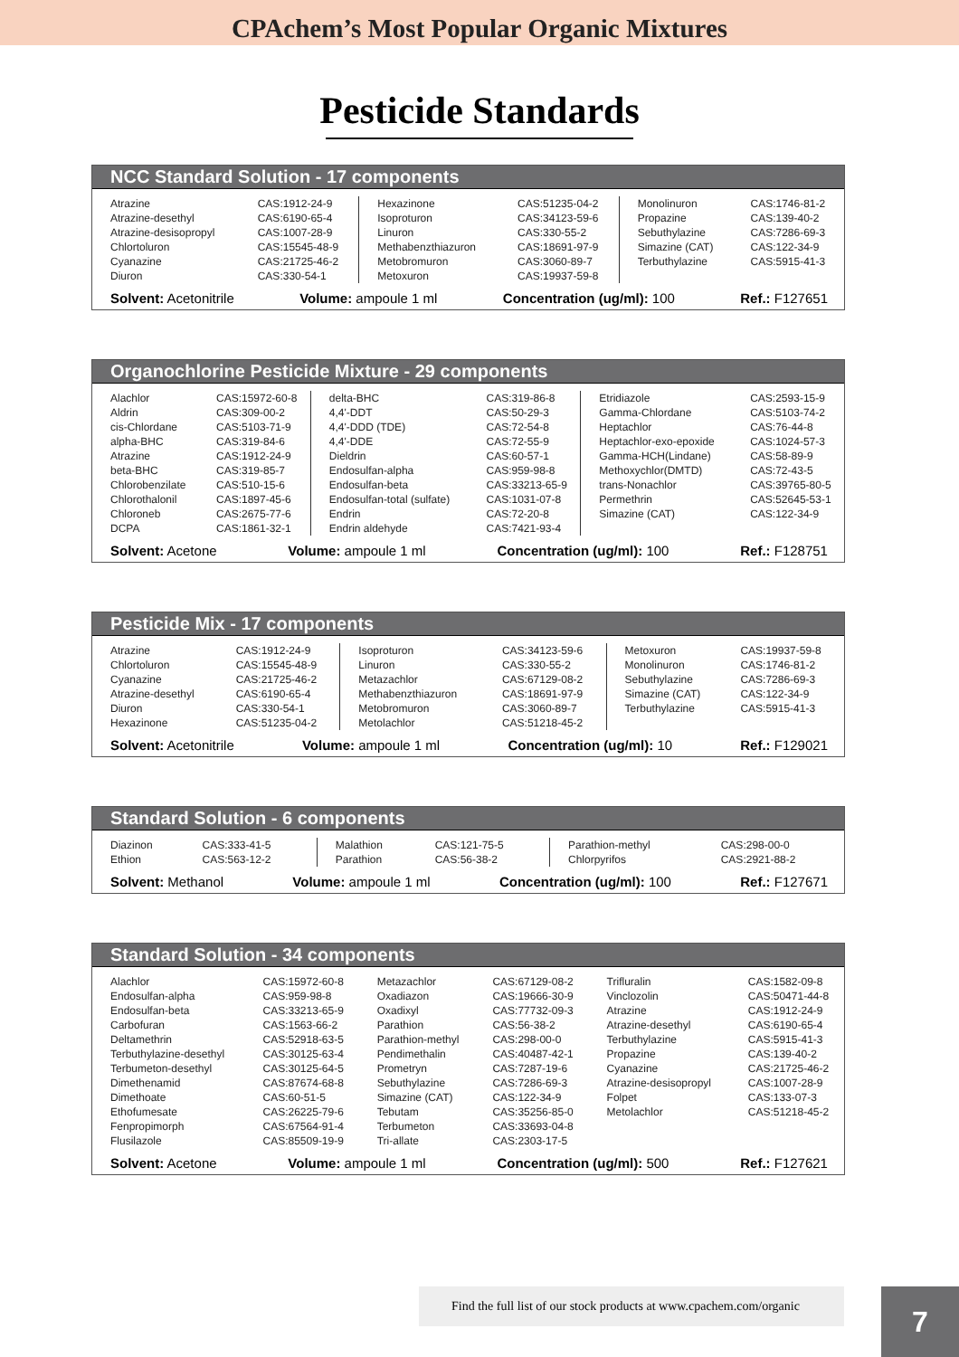CPAchem’s Most Popular Organic Mixtures
Pesticide Standards
NCC Standard Solution - 17 components
| Atrazine | CAS:1912-24-9 | Hexazinone | CAS:51235-04-2 | Monolinuron | CAS:1746-81-2 |
| Atrazine-desethyl | CAS:6190-65-4 | Isoproturon | CAS:34123-59-6 | Propazine | CAS:139-40-2 |
| Atrazine-desisopropyl | CAS:1007-28-9 | Linuron | CAS:330-55-2 | Sebuthylazine | CAS:7286-69-3 |
| Chlortoluron | CAS:15545-48-9 | Methabenzthiazuron | CAS:18691-97-9 | Simazine (CAT) | CAS:122-34-9 |
| Cyanazine | CAS:21725-46-2 | Metobromuron | CAS:3060-89-7 | Terbuthylazine | CAS:5915-41-3 |
| Diuron | CAS:330-54-1 | Metoxuron | CAS:19937-59-8 | | |
Solvent: Acetonitrile Volume: ampoule 1 ml Concentration (ug/ml): 100 Ref.: F127651
Organochlorine Pesticide Mixture - 29 components
| Alachlor | CAS:15972-60-8 | delta-BHC | CAS:319-86-8 | Etridiazole | CAS:2593-15-9 |
| Aldrin | CAS:309-00-2 | 4,4'-DDT | CAS:50-29-3 | Gamma-Chlordane | CAS:5103-74-2 |
| cis-Chlordane | CAS:5103-71-9 | 4,4'-DDD (TDE) | CAS:72-54-8 | Heptachlor | CAS:76-44-8 |
| alpha-BHC | CAS:319-84-6 | 4,4'-DDE | CAS:72-55-9 | Heptachlor-exo-epoxide | CAS:1024-57-3 |
| Atrazine | CAS:1912-24-9 | Dieldrin | CAS:60-57-1 | Gamma-HCH(Lindane) | CAS:58-89-9 |
| beta-BHC | CAS:319-85-7 | Endosulfan-alpha | CAS:959-98-8 | Methoxychlor(DMTD) | CAS:72-43-5 |
| Chlorobenzilate | CAS:510-15-6 | Endosulfan-beta | CAS:33213-65-9 | trans-Nonachlor | CAS:39765-80-5 |
| Chlorothalonil | CAS:1897-45-6 | Endosulfan-total (sulfate) | CAS:1031-07-8 | Permethrin | CAS:52645-53-1 |
| Chloroneb | CAS:2675-77-6 | Endrin | CAS:72-20-8 | Simazine (CAT) | CAS:122-34-9 |
| DCPA | CAS:1861-32-1 | Endrin aldehyde | CAS:7421-93-4 | | |
Solvent: Acetone Volume: ampoule 1 ml Concentration (ug/ml): 100 Ref.: F128751
Pesticide Mix - 17 components
| Atrazine | CAS:1912-24-9 | Isoproturon | CAS:34123-59-6 | Metoxuron | CAS:19937-59-8 |
| Chlortoluron | CAS:15545-48-9 | Linuron | CAS:330-55-2 | Monolinuron | CAS:1746-81-2 |
| Cyanazine | CAS:21725-46-2 | Metazachlor | CAS:67129-08-2 | Sebuthylazine | CAS:7286-69-3 |
| Atrazine-desethyl | CAS:6190-65-4 | Methabenzthiazuron | CAS:18691-97-9 | Simazine (CAT) | CAS:122-34-9 |
| Diuron | CAS:330-54-1 | Metobromuron | CAS:3060-89-7 | Terbuthylazine | CAS:5915-41-3 |
| Hexazinone | CAS:51235-04-2 | Metolachlor | CAS:51218-45-2 | | |
Solvent: Acetonitrile Volume: ampoule 1 ml Concentration (ug/ml): 10 Ref.: F129021
Standard Solution - 6 components
| Diazinon | CAS:333-41-5 | Malathion | CAS:121-75-5 | Parathion-methyl | CAS:298-00-0 |
| Ethion | CAS:563-12-2 | Parathion | CAS:56-38-2 | Chlorpyrifos | CAS:2921-88-2 |
Solvent: Methanol Volume: ampoule 1 ml Concentration (ug/ml): 100 Ref.: F127671
Standard Solution - 34 components
| Alachlor | CAS:15972-60-8 | Metazachlor | CAS:67129-08-2 | Trifluralin | CAS:1582-09-8 |
| Endosulfan-alpha | CAS:959-98-8 | Oxadiazon | CAS:19666-30-9 | Vinclozolin | CAS:50471-44-8 |
| Endosulfan-beta | CAS:33213-65-9 | Oxadixyl | CAS:77732-09-3 | Atrazine | CAS:1912-24-9 |
| Carbofuran | CAS:1563-66-2 | Parathion | CAS:56-38-2 | Atrazine-desethyl | CAS:6190-65-4 |
| Deltamethrin | CAS:52918-63-5 | Parathion-methyl | CAS:298-00-0 | Terbuthylazine | CAS:5915-41-3 |
| Terbuthylazine-desethyl | CAS:30125-63-4 | Pendimethalin | CAS:40487-42-1 | Propazine | CAS:139-40-2 |
| Terbumeton-desethyl | CAS:30125-64-5 | Prometryn | CAS:7287-19-6 | Cyanazine | CAS:21725-46-2 |
| Dimethenamid | CAS:87674-68-8 | Sebuthylazine | CAS:7286-69-3 | Atrazine-desisopropyl | CAS:1007-28-9 |
| Dimethoate | CAS:60-51-5 | Simazine (CAT) | CAS:122-34-9 | Folpet | CAS:133-07-3 |
| Ethofumesate | CAS:26225-79-6 | Tebutam | CAS:35256-85-0 | Metolachlor | CAS:51218-45-2 |
| Fenpropimorph | CAS:67564-91-4 | Terbumeton | CAS:33693-04-8 | | |
| Flusilazole | CAS:85509-19-9 | Tri-allate | CAS:2303-17-5 | | |
Solvent: Acetone Volume: ampoule 1 ml Concentration (ug/ml): 500 Ref.: F127621
Find the full list of our stock products at www.cpachem.com/organic
7